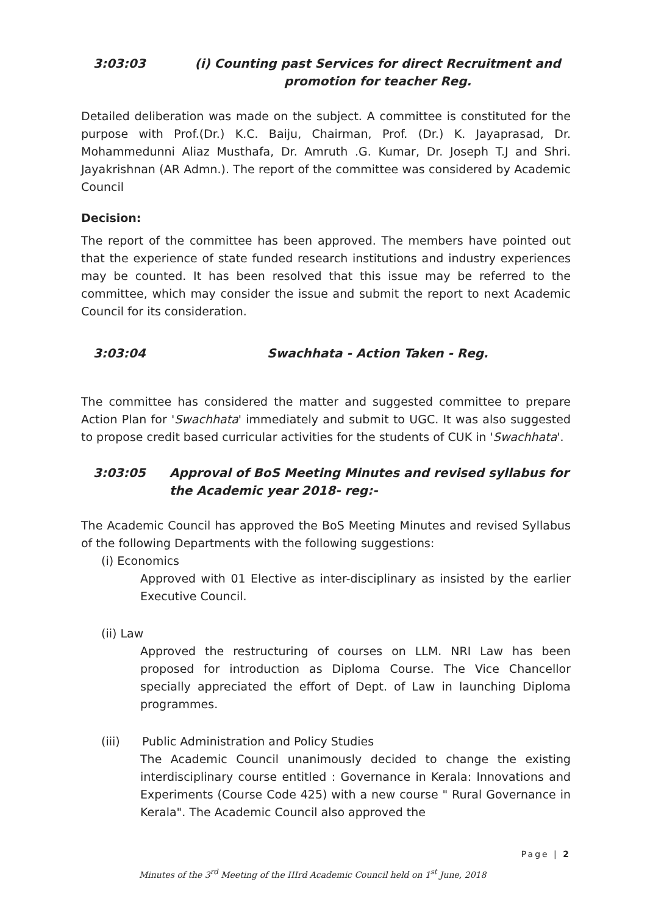3:03:03 (i) Counting past Services for direct Recruitment and promotion for teacher Reg.
Detailed deliberation was made on the subject. A committee is constituted for the purpose with Prof.(Dr.) K.C. Baiju, Chairman, Prof. (Dr.) K. Jayaprasad, Dr. Mohammedunni Aliaz Musthafa, Dr. Amruth .G. Kumar, Dr. Joseph T.J and Shri. Jayakrishnan (AR Admn.). The report of the committee was considered by Academic Council
Decision:
The report of the committee has been approved. The members have pointed out that the experience of state funded research institutions and industry experiences may be counted. It has been resolved that this issue may be referred to the committee, which may consider the issue and submit the report to next Academic Council for its consideration.
3:03:04 Swachhata - Action Taken - Reg.
The committee has considered the matter and suggested committee to prepare Action Plan for 'Swachhata' immediately and submit to UGC. It was also suggested to propose credit based curricular activities for the students of CUK in 'Swachhata'.
3:03:05 Approval of BoS Meeting Minutes and revised syllabus for the Academic year 2018- reg:-
The Academic Council has approved the BoS Meeting Minutes and revised Syllabus of the following Departments with the following suggestions:
(i) Economics
Approved with 01 Elective as inter-disciplinary as insisted by the earlier Executive Council.
(ii) Law
Approved the restructuring of courses on LLM. NRI Law has been proposed for introduction as Diploma Course. The Vice Chancellor specially appreciated the effort of Dept. of Law in launching Diploma programmes.
(iii) Public Administration and Policy Studies
The Academic Council unanimously decided to change the existing interdisciplinary course entitled : Governance in Kerala: Innovations and Experiments (Course Code 425) with a new course " Rural Governance in Kerala". The Academic Council also approved the
Page | 2
Minutes of the 3<sup>rd</sup> Meeting of the IIIrd Academic Council held on 1<sup>st</sup> June, 2018